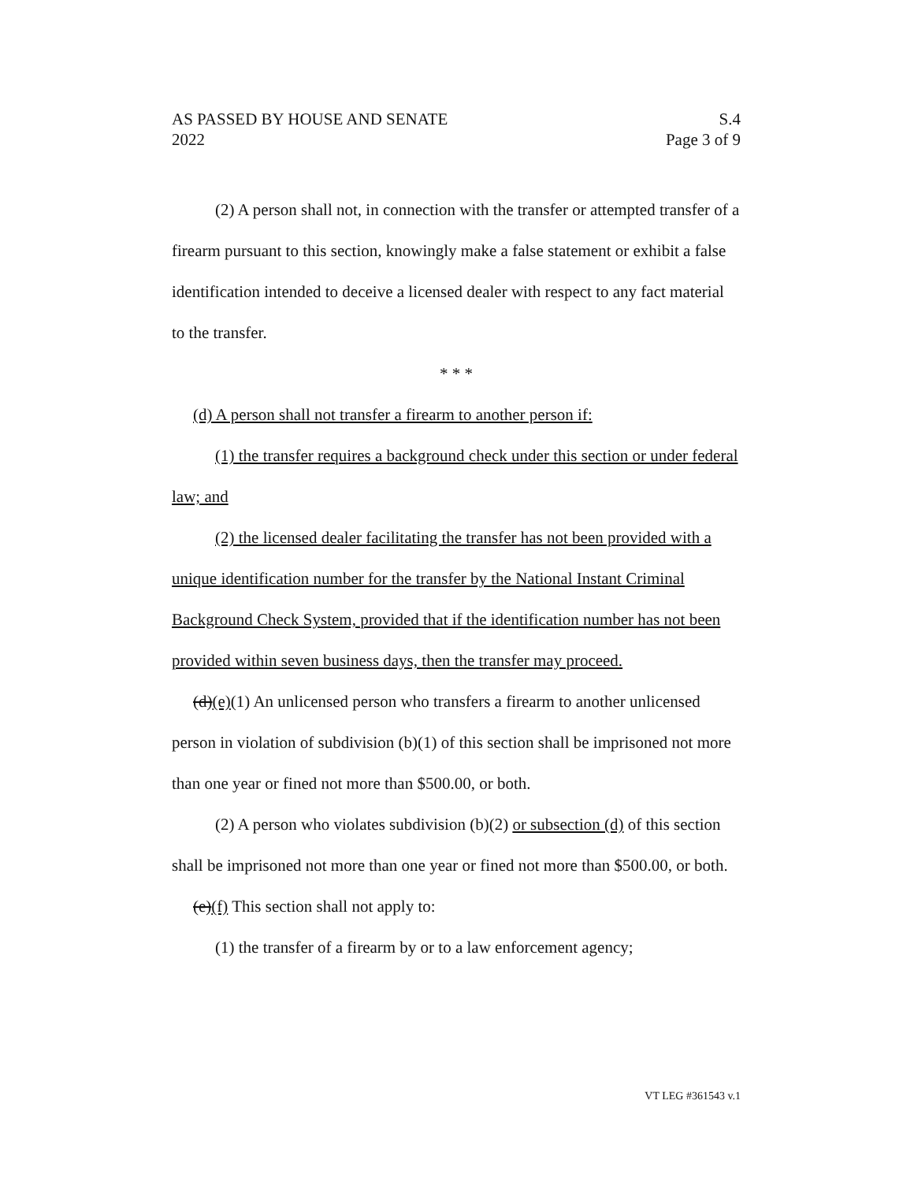AS PASSED BY HOUSE AND SENATE S.4
2022 Page 3 of 9
(2) A person shall not, in connection with the transfer or attempted transfer of a firearm pursuant to this section, knowingly make a false statement or exhibit a false identification intended to deceive a licensed dealer with respect to any fact material to the transfer.
* * *
(d) A person shall not transfer a firearm to another person if:
(1) the transfer requires a background check under this section or under federal law; and
(2) the licensed dealer facilitating the transfer has not been provided with a unique identification number for the transfer by the National Instant Criminal Background Check System, provided that if the identification number has not been provided within seven business days, then the transfer may proceed.
(d)(e)(1) An unlicensed person who transfers a firearm to another unlicensed person in violation of subdivision (b)(1) of this section shall be imprisoned not more than one year or fined not more than $500.00, or both.
(2) A person who violates subdivision (b)(2) or subsection (d) of this section shall be imprisoned not more than one year or fined not more than $500.00, or both.
(e)(f) This section shall not apply to:
(1) the transfer of a firearm by or to a law enforcement agency;
VT LEG #361543 v.1